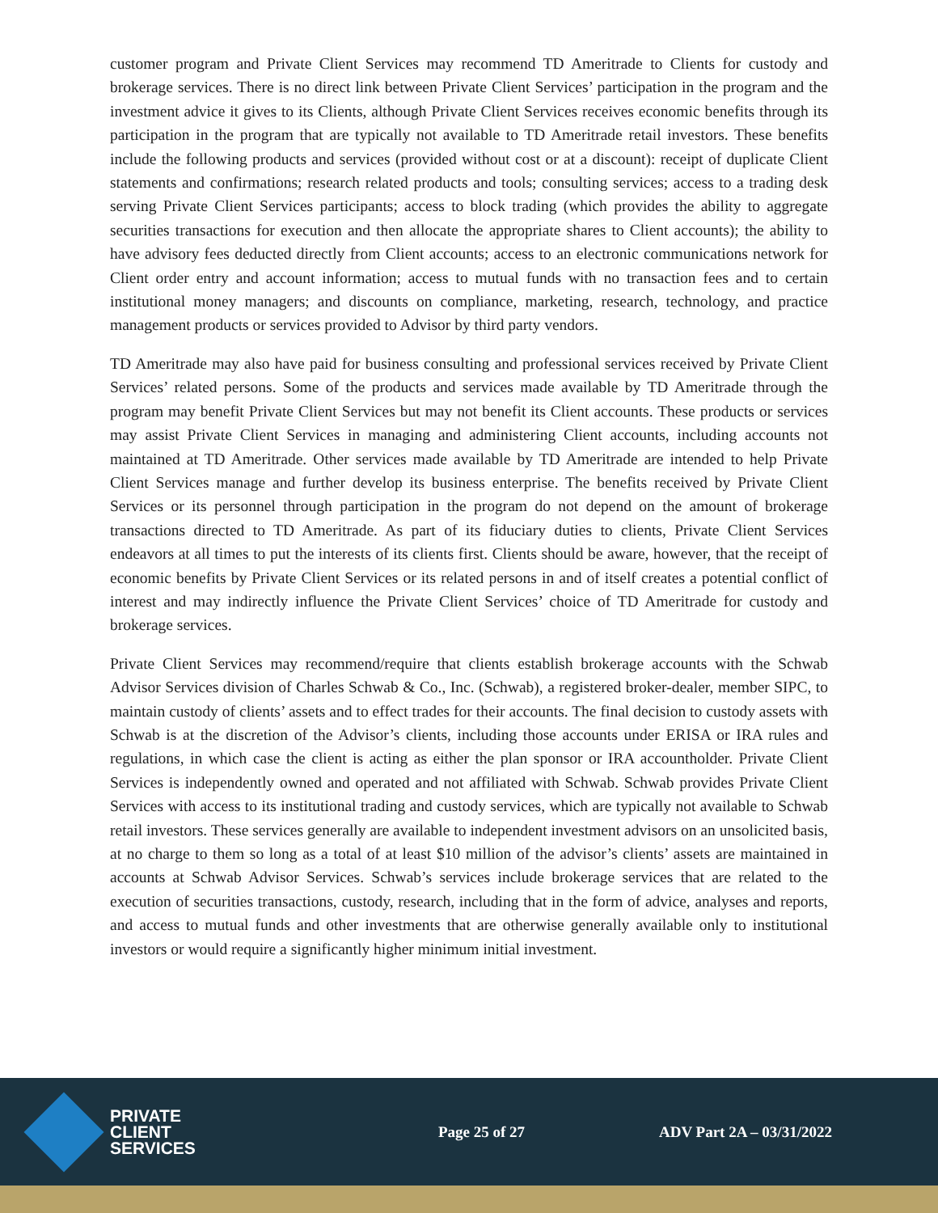customer program and Private Client Services may recommend TD Ameritrade to Clients for custody and brokerage services. There is no direct link between Private Client Services’ participation in the program and the investment advice it gives to its Clients, although Private Client Services receives economic benefits through its participation in the program that are typically not available to TD Ameritrade retail investors. These benefits include the following products and services (provided without cost or at a discount): receipt of duplicate Client statements and confirmations; research related products and tools; consulting services; access to a trading desk serving Private Client Services participants; access to block trading (which provides the ability to aggregate securities transactions for execution and then allocate the appropriate shares to Client accounts); the ability to have advisory fees deducted directly from Client accounts; access to an electronic communications network for Client order entry and account information; access to mutual funds with no transaction fees and to certain institutional money managers; and discounts on compliance, marketing, research, technology, and practice management products or services provided to Advisor by third party vendors.
TD Ameritrade may also have paid for business consulting and professional services received by Private Client Services’ related persons. Some of the products and services made available by TD Ameritrade through the program may benefit Private Client Services but may not benefit its Client accounts. These products or services may assist Private Client Services in managing and administering Client accounts, including accounts not maintained at TD Ameritrade. Other services made available by TD Ameritrade are intended to help Private Client Services manage and further develop its business enterprise. The benefits received by Private Client Services or its personnel through participation in the program do not depend on the amount of brokerage transactions directed to TD Ameritrade. As part of its fiduciary duties to clients, Private Client Services endeavors at all times to put the interests of its clients first. Clients should be aware, however, that the receipt of economic benefits by Private Client Services or its related persons in and of itself creates a potential conflict of interest and may indirectly influence the Private Client Services’ choice of TD Ameritrade for custody and brokerage services.
Private Client Services may recommend/require that clients establish brokerage accounts with the Schwab Advisor Services division of Charles Schwab & Co., Inc. (Schwab), a registered broker-dealer, member SIPC, to maintain custody of clients’ assets and to effect trades for their accounts. The final decision to custody assets with Schwab is at the discretion of the Advisor’s clients, including those accounts under ERISA or IRA rules and regulations, in which case the client is acting as either the plan sponsor or IRA accountholder. Private Client Services is independently owned and operated and not affiliated with Schwab. Schwab provides Private Client Services with access to its institutional trading and custody services, which are typically not available to Schwab retail investors. These services generally are available to independent investment advisors on an unsolicited basis, at no charge to them so long as a total of at least $10 million of the advisor’s clients’ assets are maintained in accounts at Schwab Advisor Services. Schwab’s services include brokerage services that are related to the execution of securities transactions, custody, research, including that in the form of advice, analyses and reports, and access to mutual funds and other investments that are otherwise generally available only to institutional investors or would require a significantly higher minimum initial investment.
PRIVATE
CLIENT
SERVICES
Page 25 of 27 ADV Part 2A – 03/31/2022